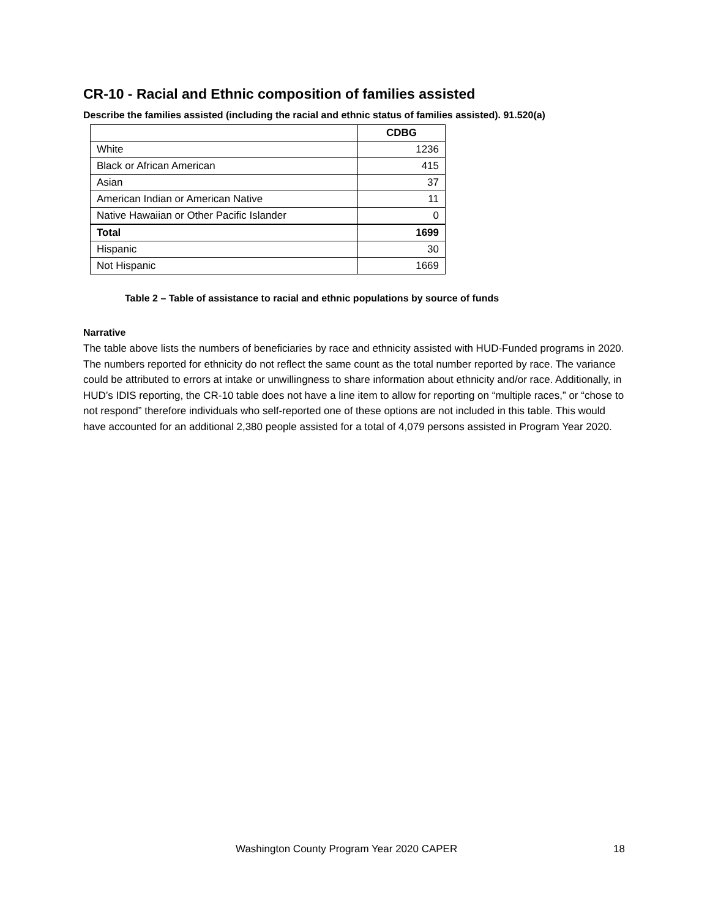CR-10 - Racial and Ethnic composition of families assisted
Describe the families assisted (including the racial and ethnic status of families assisted). 91.520(a)
| | CDBG |
| --- | --- |
| White | 1236 |
| Black or African American | 415 |
| Asian | 37 |
| American Indian or American Native | 11 |
| Native Hawaiian or Other Pacific Islander | 0 |
| Total | 1699 |
| Hispanic | 30 |
| Not Hispanic | 1669 |
Table 2 – Table of assistance to racial and ethnic populations by source of funds
Narrative
The table above lists the numbers of beneficiaries by race and ethnicity assisted with HUD-Funded programs in 2020. The numbers reported for ethnicity do not reflect the same count as the total number reported by race. The variance could be attributed to errors at intake or unwillingness to share information about ethnicity and/or race. Additionally, in HUD’s IDIS reporting, the CR-10 table does not have a line item to allow for reporting on “multiple races,” or “chose to not respond” therefore individuals who self-reported one of these options are not included in this table. This would have accounted for an additional 2,380 people assisted for a total of 4,079 persons assisted in Program Year 2020.
Washington County Program Year 2020 CAPER 18